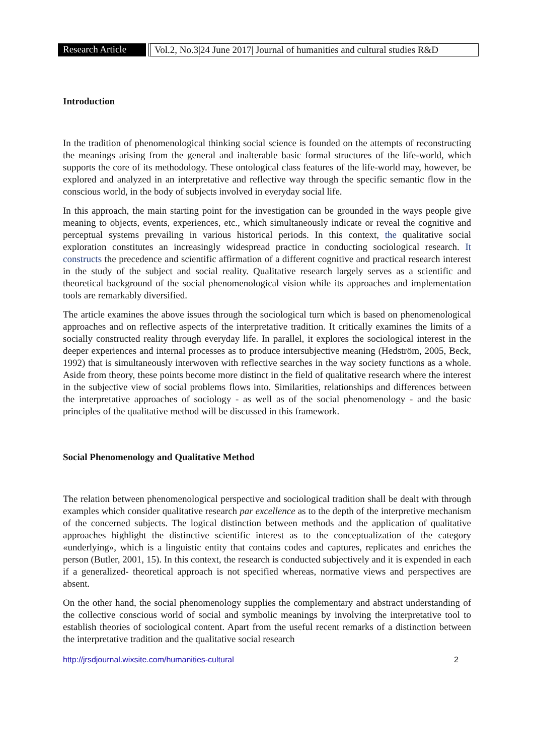Research Article
Vol.2, No.3|24 June 2017| Journal of humanities and cultural studies R&D
Introduction
In the tradition of phenomenological thinking social science is founded on the attempts of reconstructing the meanings arising from the general and inalterable basic formal structures of the life-world, which supports the core of its methodology. These ontological class features of the life-world may, however, be explored and analyzed in an interpretative and reflective way through the specific semantic flow in the conscious world, in the body of subjects involved in everyday social life.
In this approach, the main starting point for the investigation can be grounded in the ways people give meaning to objects, events, experiences, etc., which simultaneously indicate or reveal the cognitive and perceptual systems prevailing in various historical periods. In this context, the qualitative social exploration constitutes an increasingly widespread practice in conducting sociological research. It constructs the precedence and scientific affirmation of a different cognitive and practical research interest in the study of the subject and social reality. Qualitative research largely serves as a scientific and theoretical background of the social phenomenological vision while its approaches and implementation tools are remarkably diversified.
The article examines the above issues through the sociological turn which is based on phenomenological approaches and on reflective aspects of the interpretative tradition. It critically examines the limits of a socially constructed reality through everyday life. In parallel, it explores the sociological interest in the deeper experiences and internal processes as to produce intersubjective meaning (Hedström, 2005, Beck, 1992) that is simultaneously interwoven with reflective searches in the way society functions as a whole. Aside from theory, these points become more distinct in the field of qualitative research where the interest in the subjective view of social problems flows into. Similarities, relationships and differences between the interpretative approaches of sociology - as well as of the social phenomenology - and the basic principles of the qualitative method will be discussed in this framework.
Social Phenomenology and Qualitative Method
The relation between phenomenological perspective and sociological tradition shall be dealt with through examples which consider qualitative research par excellence as to the depth of the interpretive mechanism of the concerned subjects. The logical distinction between methods and the application of qualitative approaches highlight the distinctive scientific interest as to the conceptualization of the category «underlying», which is a linguistic entity that contains codes and captures, replicates and enriches the person (Butler, 2001, 15). In this context, the research is conducted subjectively and it is expended in each if a generalized- theoretical approach is not specified whereas, normative views and perspectives are absent.
On the other hand, the social phenomenology supplies the complementary and abstract understanding of the collective conscious world of social and symbolic meanings by involving the interpretative tool to establish theories of sociological content. Apart from the useful recent remarks of a distinction between the interpretative tradition and the qualitative social research
http://jrsdjournal.wixsite.com/humanities-cultural 2